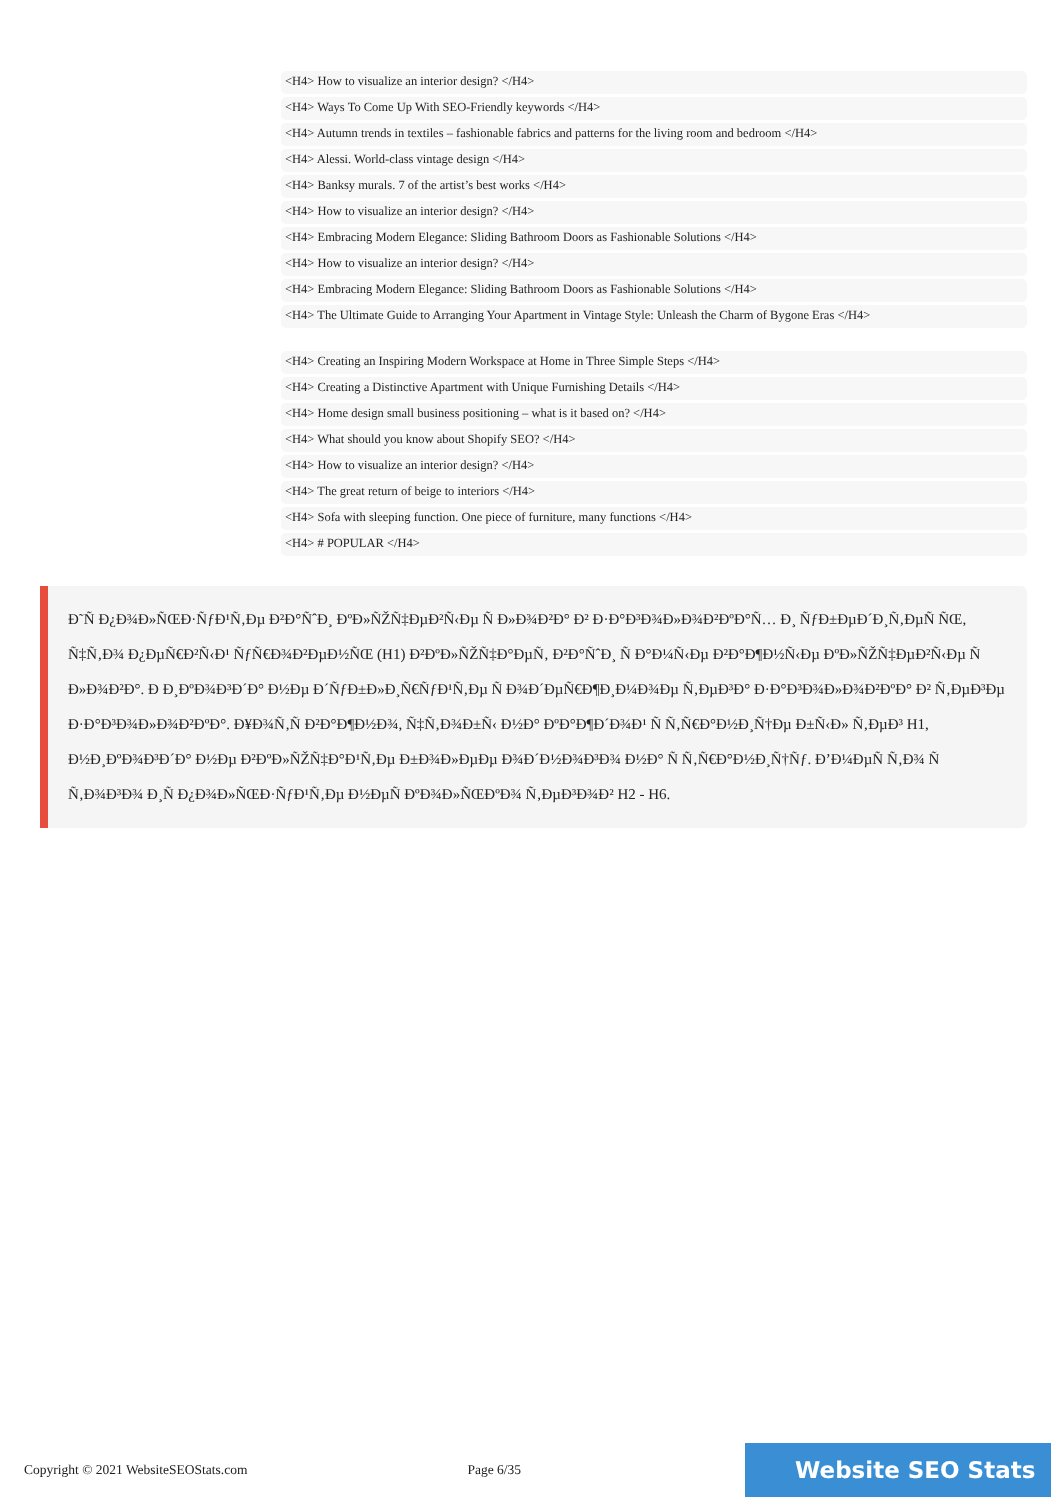<H4> How to visualize an interior design? </H4>
<H4> Ways To Come Up With SEO-Friendly keywords </H4>
<H4> Autumn trends in textiles – fashionable fabrics and patterns for the living room and bedroom </H4>
<H4> Alessi. World-class vintage design </H4>
<H4> Banksy murals. 7 of the artist’s best works </H4>
<H4> How to visualize an interior design? </H4>
<H4> Embracing Modern Elegance: Sliding Bathroom Doors as Fashionable Solutions </H4>
<H4> How to visualize an interior design? </H4>
<H4> Embracing Modern Elegance: Sliding Bathroom Doors as Fashionable Solutions </H4>
<H4> The Ultimate Guide to Arranging Your Apartment in Vintage Style: Unleash the Charm of Bygone Eras </H4>
<H4> Creating an Inspiring Modern Workspace at Home in Three Simple Steps </H4>
<H4> Creating a Distinctive Apartment with Unique Furnishing Details </H4>
<H4> Home design small business positioning – what is it based on? </H4>
<H4> What should you know about Shopify SEO? </H4>
<H4> How to visualize an interior design? </H4>
<H4> The great return of beige to interiors </H4>
<H4> Sofa with sleeping function. One piece of furniture, many functions </H4>
<H4> # POPULAR </H4>
Ð˜Ñ Ð¿Ð¾Ð»ÑŒÐ·ÑƒÐ¹Ñ‚Ðµ Ð²Ð°ÑˆÐ¸ ÐºÐ»ÑŽÑ‡ÐµÐ²Ñ‹Ðµ Ñ Ð»Ð¾Ð²Ð° Ð² Ð·Ð°Ð³Ð¾Ð»Ð¾Ð²ÐºÐ°Ñ… Ð¸ ÑƒÐ±ÐµÐ´Ð¸Ñ‚ÐµÑ ÑŒ, Ñ‡Ñ‚Ð¾ Ð¿ÐµÑ€Ð²Ñ‹Ð¹ ÑƒÑ€Ð¾Ð²ÐµÐ½ÑŒ (H1) Ð²ÐºÐ»ÑŽÑ‡Ð°ÐµÑ‚ Ð²Ð°ÑˆÐ¸ Ñ Ð°Ð¼Ñ‹Ðµ Ð²Ð°Ð¶Ð½Ñ‹Ðµ ÐºÐ»ÑŽÑ‡ÐµÐ²Ñ‹Ðµ Ñ Ð»Ð¾Ð²Ð°. Ð Ð¸ÐºÐ¾Ð³Ð´Ð° Ð½Ðµ Ð´ÑƒÐ±Ð»Ð¸Ñ€ÑƒÐ¹Ñ‚Ðµ Ñ Ð¾Ð´ÐµÑ€Ð¶Ð¸Ð¼Ð¾Ðµ Ñ‚ÐµÐ³Ð° Ð·Ð°Ð³Ð¾Ð»Ð¾Ð²ÐºÐ° Ð² Ñ‚ÐµÐ³Ðµ Ð·Ð°Ð³Ð¾Ð»Ð¾Ð²ÐºÐ°. Ð¥Ð¾Ñ‚Ñ Ð²Ð°Ð¶Ð½Ð¾, Ñ‡Ñ‚Ð¾Ð±Ñ‹ Ð½Ð° ÐºÐ°Ð¶Ð´Ð¾Ð¹ Ñ Ñ‚Ñ€Ð°Ð½Ð¸Ñ†Ðµ Ð±Ñ‹Ð» Ñ‚ÐµÐ³ H1, Ð½Ð¸ÐºÐ¾Ð³Ð´Ð° Ð½Ðµ Ð²ÐºÐ»ÑŽÑ‡Ð°Ð¹Ñ‚Ðµ Ð±Ð¾Ð»ÐµÐµ Ð¾Ð´Ð½Ð¾Ð³Ð¾ Ð½Ð° Ñ Ñ‚Ñ€Ð°Ð½Ð¸Ñ†Ñƒ. Ð’Ð¼ÐµÑ Ñ‚Ð¾ Ñ Ñ‚Ð¾Ð³Ð¾ Ð¸Ñ Ð¿Ð¾Ð»ÑŒÐ·ÑƒÐ¹Ñ‚Ðµ Ð½ÐµÑ ÐºÐ¾Ð»ÑŒÐºÐ¾ Ñ‚ÐµÐ³Ð¾Ð² H2 - H6.
Copyright © 2021 WebsiteSEOStats.com Page 6/35 Website SEO Stats